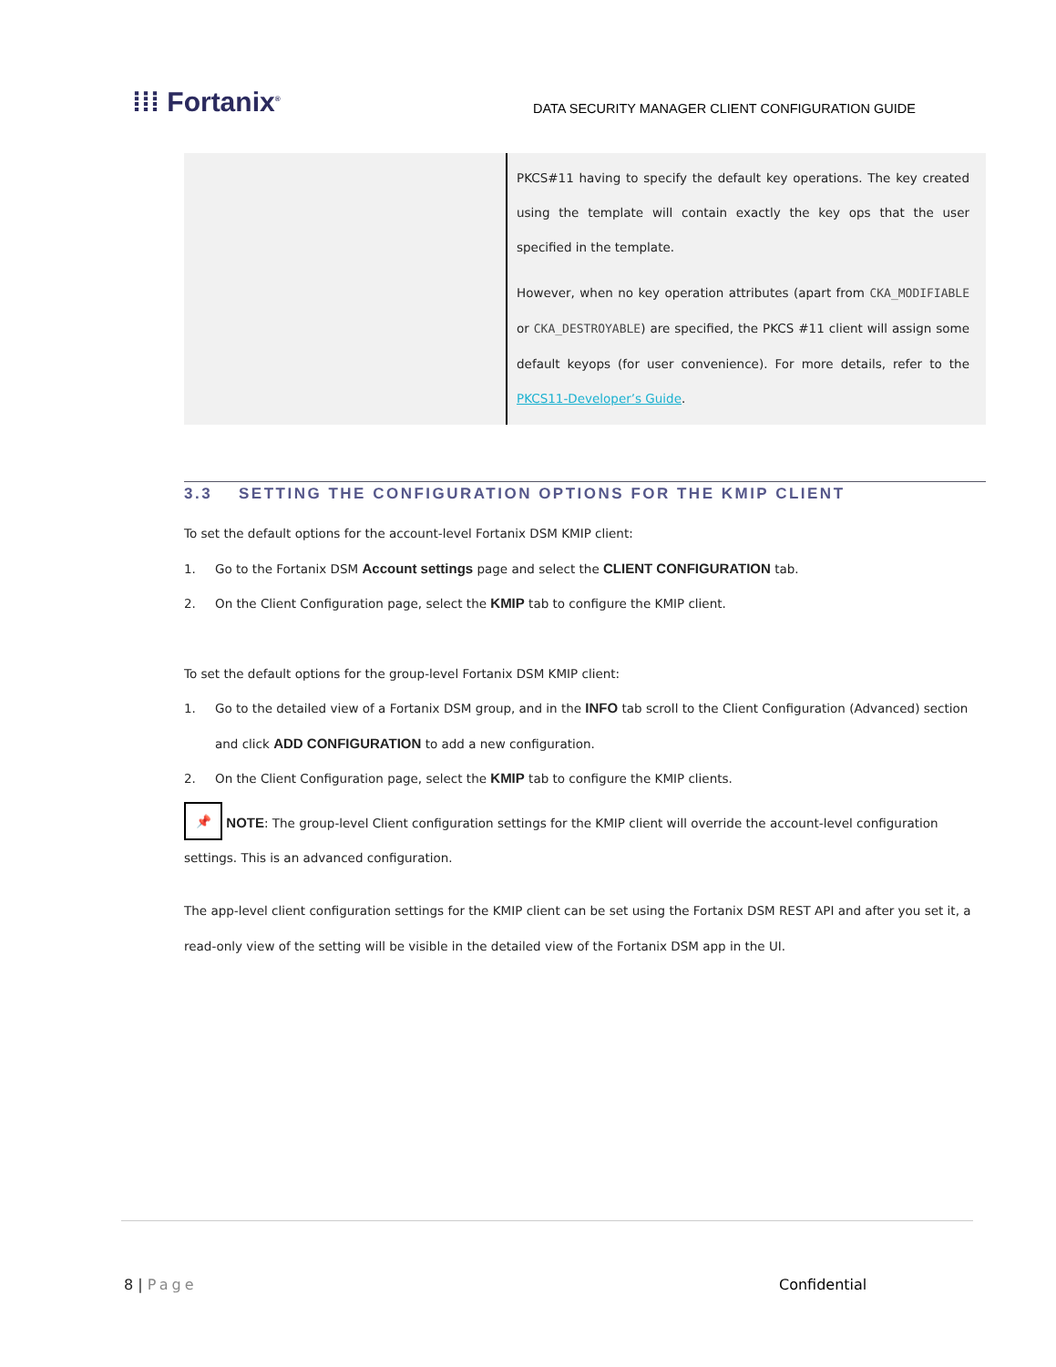⁞⁞⁞ Fortanix<sup>®</sup>
DATA SECURITY MANAGER CLIENT CONFIGURATION GUIDE
| | PKCS#11 having to specify the default key operations. The key created using the template will contain exactly the key ops that the user specified in the template. However, when no key operation attributes (apart from CKA_MODIFIABLE or CKA_DESTROYABLE ) are specified, the PKCS #11 client will assign some default keyops (for user convenience). For more details, refer to the PKCS11-Developer’s Guide . |
3.3 SETTING THE CONFIGURATION OPTIONS FOR THE KMIP CLIENT
To set the default options for the account-level Fortanix DSM KMIP client:
1. Go to the Fortanix DSM Account settings page and select the CLIENT CONFIGURATION tab.
2. On the Client Configuration page, select the KMIP tab to configure the KMIP client.
To set the default options for the group-level Fortanix DSM KMIP client:
1. Go to the detailed view of a Fortanix DSM group, and in the INFO tab scroll to the Client Configuration (Advanced) section and click ADD CONFIGURATION to add a new configuration.
2. On the Client Configuration page, select the KMIP tab to configure the KMIP clients.
📌 NOTE: The group-level Client configuration settings for the KMIP client will override the account-level configuration settings. This is an advanced configuration.
The app-level client configuration settings for the KMIP client can be set using the Fortanix DSM REST API and after you set it, a read-only view of the setting will be visible in the detailed view of the Fortanix DSM app in the UI.
8 | Page Confidential